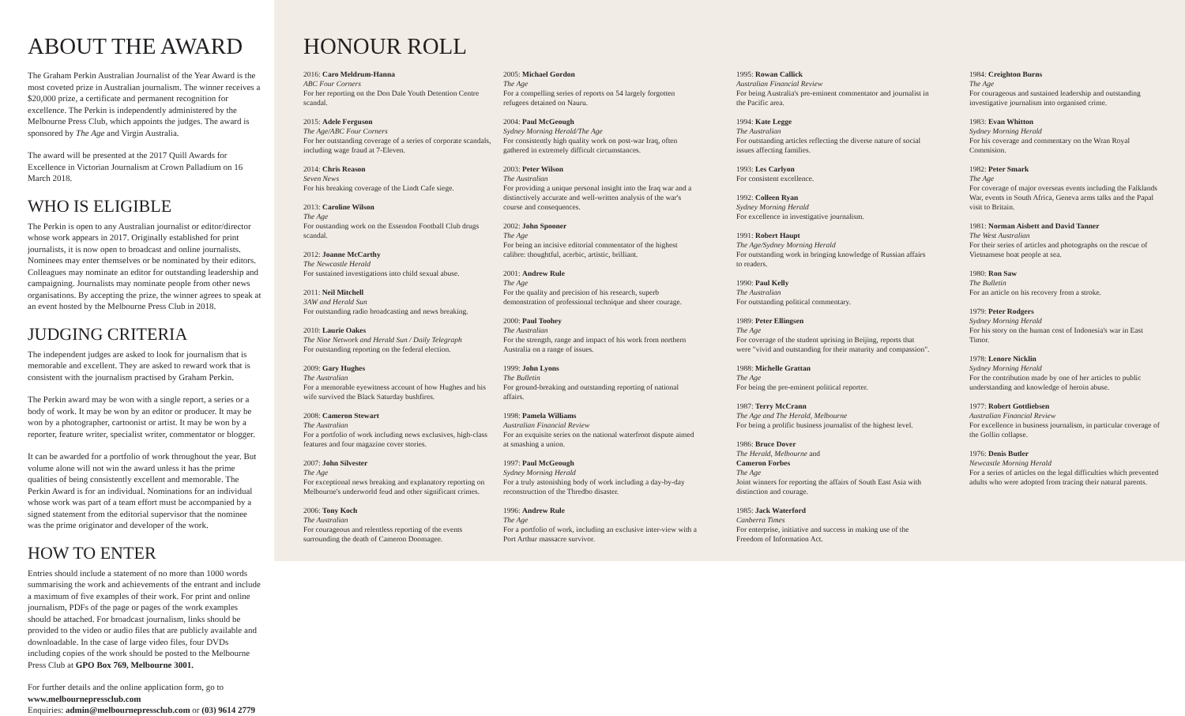ABOUT THE AWARD
The Graham Perkin Australian Journalist of the Year Award is the most coveted prize in Australian journalism. The winner receives a $20,000 prize, a certificate and permanent recognition for excellence. The Perkin is independently administered by the Melbourne Press Club, which appoints the judges. The award is sponsored by The Age and Virgin Australia.
The award will be presented at the 2017 Quill Awards for Excellence in Victorian Journalism at Crown Palladium on 16 March 2018.
WHO IS ELIGIBLE
The Perkin is open to any Australian journalist or editor/director whose work appears in 2017. Originally established for print journalists, it is now open to broadcast and online journalists. Nominees may enter themselves or be nominated by their editors. Colleagues may nominate an editor for outstanding leadership and campaigning. Journalists may nominate people from other news organisations. By accepting the prize, the winner agrees to speak at an event hosted by the Melbourne Press Club in 2018.
JUDGING CRITERIA
The independent judges are asked to look for journalism that is memorable and excellent. They are asked to reward work that is consistent with the journalism practised by Graham Perkin.
The Perkin award may be won with a single report, a series or a body of work. It may be won by an editor or producer. It may be won by a photographer, cartoonist or artist. It may be won by a reporter, feature writer, specialist writer, commentator or blogger.
It can be awarded for a portfolio of work throughout the year. But volume alone will not win the award unless it has the prime qualities of being consistently excellent and memorable. The Perkin Award is for an individual. Nominations for an individual whose work was part of a team effort must be accompanied by a signed statement from the editorial supervisor that the nominee was the prime originator and developer of the work.
HOW TO ENTER
Entries should include a statement of no more than 1000 words summarising the work and achievements of the entrant and include a maximum of five examples of their work. For print and online journalism, PDFs of the page or pages of the work examples should be attached. For broadcast journalism, links should be provided to the video or audio files that are publicly available and downloadable. In the case of large video files, four DVDs including copies of the work should be posted to the Melbourne Press Club at GPO Box 769, Melbourne 3001.
For further details and the online application form, go to www.melbournepressclub.com
Enquiries: admin@melbournepressclub.com or (03) 9614 2779
HONOUR ROLL
2016: Caro Meldrum-Hanna
ABC Four Corners
For her reporting on the Don Dale Youth Detention Centre scandal.
2015: Adele Ferguson
The Age/ABC Four Corners
For her outstanding coverage of a series of corporate scandals, including wage fraud at 7-Eleven.
2014: Chris Reason
Seven News
For his breaking coverage of the Lindt Cafe siege.
2013: Caroline Wilson
The Age
For oustanding work on the Essendon Football Club drugs scandal.
2012: Joanne McCarthy
The Newcastle Herald
For sustained investigations into child sexual abuse.
2011: Neil Mitchell
3AW and Herald Sun
For outstanding radio broadcasting and news breaking.
2010: Laurie Oakes
The Nine Network and Herald Sun / Daily Telegraph
For outstanding reporting on the federal election.
2009: Gary Hughes
The Australian
For a memorable eyewitness account of how Hughes and his wife survived the Black Saturday bushfires.
2008: Cameron Stewart
The Australian
For a portfolio of work including news exclusives, high-class features and four magazine cover stories.
2007: John Silvester
The Age
For exceptional news breaking and explanatory reporting on Melbourne's underworld feud and other significant crimes.
2006: Tony Koch
The Australian
For courageous and relentless reporting of the events surrounding the death of Cameron Doomagee.
2005: Michael Gordon
The Age
For a compelling series of reports on 54 largely forgotten refugees detained on Nauru.
2004: Paul McGeough
Sydney Morning Herald/The Age
For consistently high quality work on post-war Iraq, often gathered in extremely difficult circumstances.
2003: Peter Wilson
The Australian
For providing a unique personal insight into the Iraq war and a distinctively accurate and well-written analysis of the war's course and consequences.
2002: John Spooner
The Age
For being an incisive editorial commentator of the highest calibre: thoughtful, acerbic, artistic, brilliant.
2001: Andrew Rule
The Age
For the quality and precision of his research, superb demonstration of professional technique and sheer courage.
2000: Paul Toohey
The Australian
For the strength, range and impact of his work from northern Australia on a range of issues.
1999: John Lyons
The Bulletin
For ground-breaking and outstanding reporting of national affairs.
1998: Pamela Williams
Australian Financial Review
For an exquisite series on the national waterfront dispute aimed at smashing a union.
1997: Paul McGeough
Sydney Morning Herald
For a truly astonishing body of work including a day-by-day reconstruction of the Thredbo disaster.
1996: Andrew Rule
The Age
For a portfolio of work, including an exclusive inter-view with a Port Arthur massacre survivor.
1995: Rowan Callick
Australian Financial Review
For being Australia's pre-eminent commentator and journalist in the Pacific area.
1994: Kate Legge
The Australian
For outstanding articles reflecting the diverse nature of social issues affecting families.
1993: Les Carlyon
For consistent excellence.
1992: Colleen Ryan
Sydney Morning Herald
For excellence in investigative journalism.
1991: Robert Haupt
The Age/Sydney Morning Herald
For outstanding work in bringing knowledge of Russian affairs to readers.
1990: Paul Kelly
The Australian
For outstanding political commentary.
1989: Peter Ellingsen
The Age
For coverage of the student uprising in Beijing, reports that were "vivid and outstanding for their maturity and compassion".
1988: Michelle Grattan
The Age
For being the pre-eminent political reporter.
1987: Terry McCrann
The Age and The Herald, Melbourne
For being a prolific business journalist of the highest level.
1986: Bruce Dover
The Herald, Melbourne and
Cameron Forbes
The Age
Joint winners for reporting the affairs of South East Asia with distinction and courage.
1985: Jack Waterford
Canberra Times
For enterprise, initiative and success in making use of the Freedom of Information Act.
1984: Creighton Burns
The Age
For courageous and sustained leadership and outstanding investigative journalism into organised crime.
1983: Evan Whitton
Sydney Morning Herald
For his coverage and commentary on the Wran Royal Commision.
1982: Peter Smark
The Age
For coverage of major overseas events including the Falklands War, events in South Africa, Geneva arms talks and the Papal visit to Britain.
1981: Norman Aisbett and David Tanner
The West Australian
For their series of articles and photographs on the rescue of Vietnamese boat people at sea.
1980: Ron Saw
The Bulletin
For an article on his recovery from a stroke.
1979: Peter Rodgers
Sydney Morning Herald
For his story on the human cost of Indonesia's war in East Timor.
1978: Lenore Nicklin
Sydney Morning Herald
For the contribution made by one of her articles to public understanding and knowledge of heroin abuse.
1977: Robert Gottliebsen
Australian Financial Review
For excellence in business journalism, in particular coverage of the Gollin collapse.
1976: Denis Butler
Newcastle Morning Herald
For a series of articles on the legal difficulties which prevented adults who were adopted from tracing their natural parents.